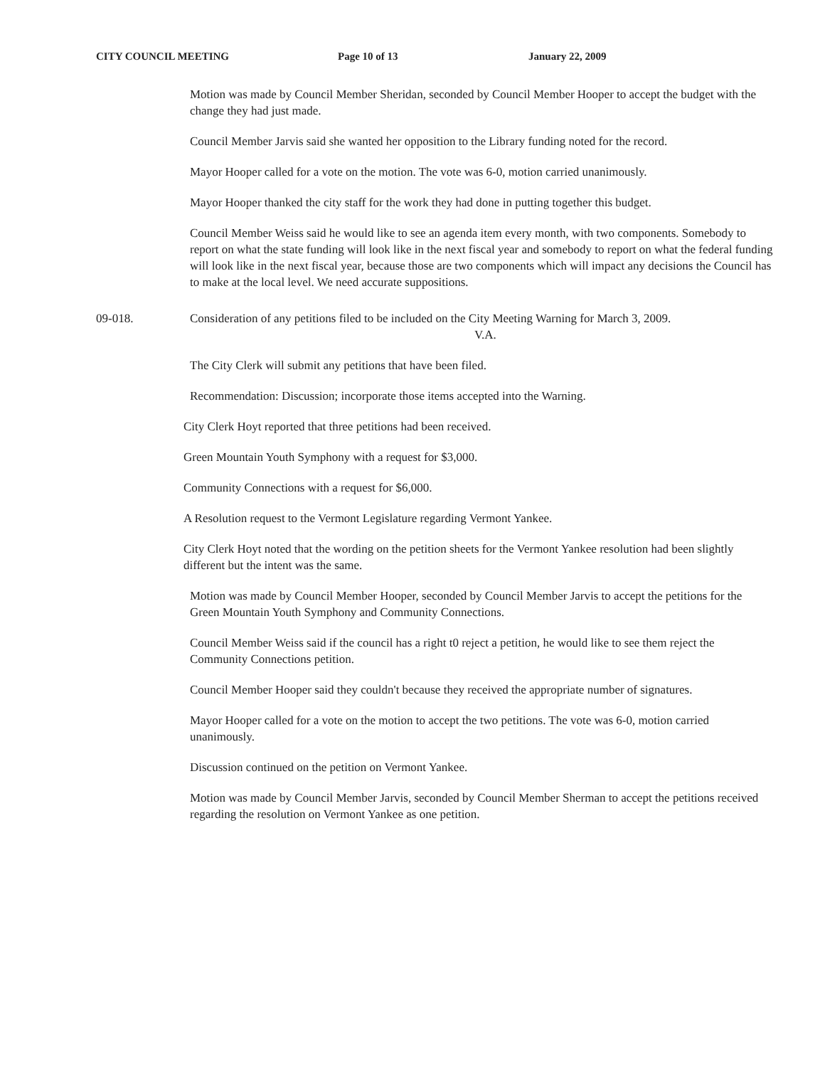CITY COUNCIL MEETING Page 10 of 13 January 22, 2009
Motion was made by Council Member Sheridan, seconded by Council Member Hooper to accept the budget with the change they had just made.
Council Member Jarvis said she wanted her opposition to the Library funding noted for the record.
Mayor Hooper called for a vote on the motion. The vote was 6-0, motion carried unanimously.
Mayor Hooper thanked the city staff for the work they had done in putting together this budget.
Council Member Weiss said he would like to see an agenda item every month, with two components. Somebody to report on what the state funding will look like in the next fiscal year and somebody to report on what the federal funding will look like in the next fiscal year, because those are two components which will impact any decisions the Council has to make at the local level. We need accurate suppositions.
09-018. Consideration of any petitions filed to be included on the City Meeting Warning for March 3, 2009. V.A.
The City Clerk will submit any petitions that have been filed.
Recommendation: Discussion; incorporate those items accepted into the Warning.
City Clerk Hoyt reported that three petitions had been received.
Green Mountain Youth Symphony with a request for $3,000.
Community Connections with a request for $6,000.
A Resolution request to the Vermont Legislature regarding Vermont Yankee.
City Clerk Hoyt noted that the wording on the petition sheets for the Vermont Yankee resolution had been slightly different but the intent was the same.
Motion was made by Council Member Hooper, seconded by Council Member Jarvis to accept the petitions for the Green Mountain Youth Symphony and Community Connections.
Council Member Weiss said if the council has a right t0 reject a petition, he would like to see them reject the Community Connections petition.
Council Member Hooper said they couldn't because they received the appropriate number of signatures.
Mayor Hooper called for a vote on the motion to accept the two petitions. The vote was 6-0, motion carried unanimously.
Discussion continued on the petition on Vermont Yankee.
Motion was made by Council Member Jarvis, seconded by Council Member Sherman to accept the petitions received regarding the resolution on Vermont Yankee as one petition.